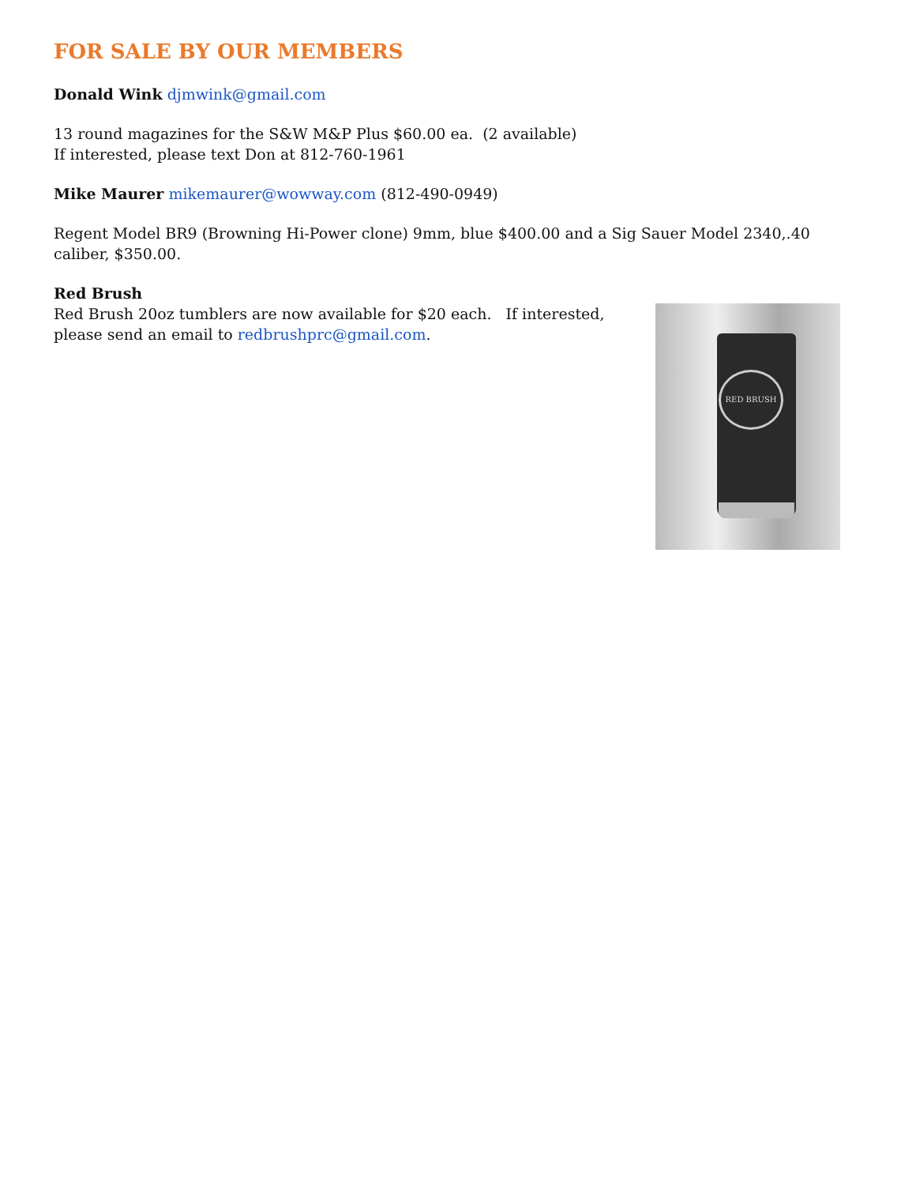FOR SALE BY OUR MEMBERS
Donald Wink djmwink@gmail.com
13 round magazines for the S&W M&P Plus $60.00 ea. (2 available)
If interested, please text Don at 812-760-1961
Mike Maurer mikemaurer@wowway.com (812-490-0949)
Regent Model BR9 (Browning Hi-Power clone) 9mm, blue $400.00 and a Sig Sauer Model 2340,.40 caliber, $350.00.
Red Brush
Red Brush 20oz tumblers are now available for $20 each. If interested, please send an email to redbrushprc@gmail.com.
RED BRUSH